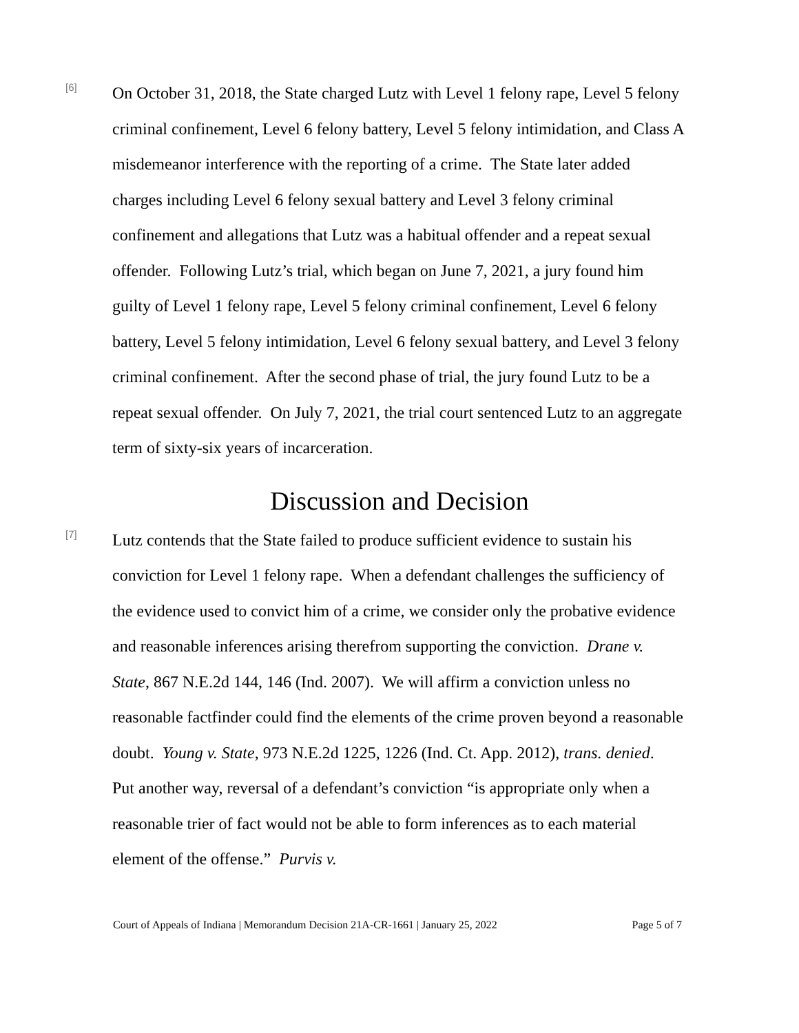[6]
On October 31, 2018, the State charged Lutz with Level 1 felony rape, Level 5 felony criminal confinement, Level 6 felony battery, Level 5 felony intimidation, and Class A misdemeanor interference with the reporting of a crime. The State later added charges including Level 6 felony sexual battery and Level 3 felony criminal confinement and allegations that Lutz was a habitual offender and a repeat sexual offender. Following Lutz’s trial, which began on June 7, 2021, a jury found him guilty of Level 1 felony rape, Level 5 felony criminal confinement, Level 6 felony battery, Level 5 felony intimidation, Level 6 felony sexual battery, and Level 3 felony criminal confinement. After the second phase of trial, the jury found Lutz to be a repeat sexual offender. On July 7, 2021, the trial court sentenced Lutz to an aggregate term of sixty-six years of incarceration.
Discussion and Decision
[7]
Lutz contends that the State failed to produce sufficient evidence to sustain his conviction for Level 1 felony rape. When a defendant challenges the sufficiency of the evidence used to convict him of a crime, we consider only the probative evidence and reasonable inferences arising therefrom supporting the conviction. Drane v. State, 867 N.E.2d 144, 146 (Ind. 2007). We will affirm a conviction unless no reasonable factfinder could find the elements of the crime proven beyond a reasonable doubt. Young v. State, 973 N.E.2d 1225, 1226 (Ind. Ct. App. 2012), trans. denied. Put another way, reversal of a defendant’s conviction “is appropriate only when a reasonable trier of fact would not be able to form inferences as to each material element of the offense.” Purvis v.
Court of Appeals of Indiana | Memorandum Decision 21A-CR-1661 | January 25, 2022 Page 5 of 7